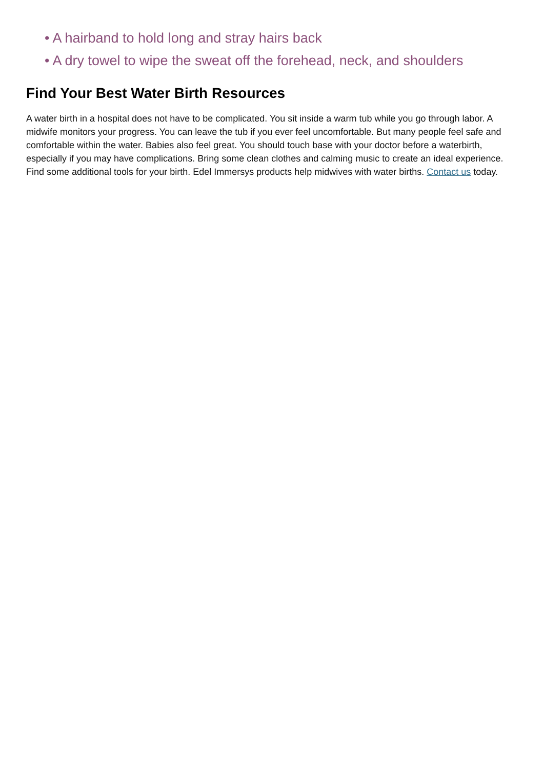• A hairband to hold long and stray hairs back
• A dry towel to wipe the sweat off the forehead, neck, and shoulders
Find Your Best Water Birth Resources
A water birth in a hospital does not have to be complicated. You sit inside a warm tub while you go through labor. A midwife monitors your progress. You can leave the tub if you ever feel uncomfortable. But many people feel safe and comfortable within the water. Babies also feel great. You should touch base with your doctor before a waterbirth, especially if you may have complications. Bring some clean clothes and calming music to create an ideal experience. Find some additional tools for your birth. Edel Immersys products help midwives with water births. Contact us today.